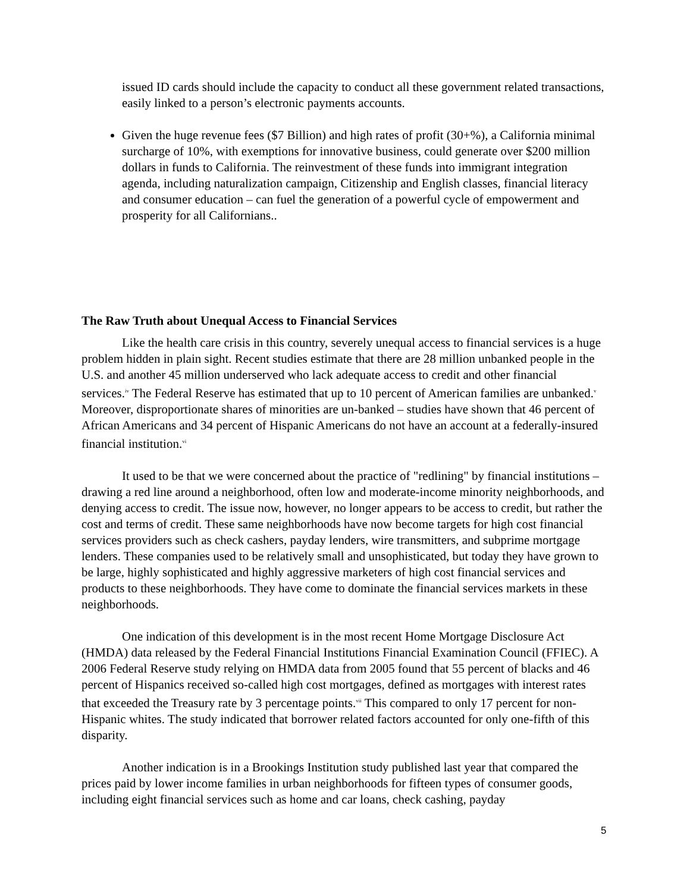issued ID cards should include the capacity to conduct all these government related transactions, easily linked to a person’s electronic payments accounts.
Given the huge revenue fees ($7 Billion) and high rates of profit (30+%), a California minimal surcharge of 10%, with exemptions for innovative business, could generate over $200 million dollars in funds to California. The reinvestment of these funds into immigrant integration agenda, including naturalization campaign, Citizenship and English classes, financial literacy and consumer education – can fuel the generation of a powerful cycle of empowerment and prosperity for all Californians..
The Raw Truth about Unequal Access to Financial Services
Like the health care crisis in this country, severely unequal access to financial services is a huge problem hidden in plain sight. Recent studies estimate that there are 28 million unbanked people in the U.S. and another 45 million underserved who lack adequate access to credit and other financial services.<sup>iv</sup> The Federal Reserve has estimated that up to 10 percent of American families are unbanked.<sup>v</sup> Moreover, disproportionate shares of minorities are un-banked – studies have shown that 46 percent of African Americans and 34 percent of Hispanic Americans do not have an account at a federally-insured financial institution.<sup>vi</sup>
It used to be that we were concerned about the practice of "redlining" by financial institutions – drawing a red line around a neighborhood, often low and moderate-income minority neighborhoods, and denying access to credit. The issue now, however, no longer appears to be access to credit, but rather the cost and terms of credit. These same neighborhoods have now become targets for high cost financial services providers such as check cashers, payday lenders, wire transmitters, and subprime mortgage lenders. These companies used to be relatively small and unsophisticated, but today they have grown to be large, highly sophisticated and highly aggressive marketers of high cost financial services and products to these neighborhoods. They have come to dominate the financial services markets in these neighborhoods.
One indication of this development is in the most recent Home Mortgage Disclosure Act (HMDA) data released by the Federal Financial Institutions Financial Examination Council (FFIEC). A 2006 Federal Reserve study relying on HMDA data from 2005 found that 55 percent of blacks and 46 percent of Hispanics received so-called high cost mortgages, defined as mortgages with interest rates that exceeded the Treasury rate by 3 percentage points.<sup>vii</sup> This compared to only 17 percent for non-Hispanic whites. The study indicated that borrower related factors accounted for only one-fifth of this disparity.
Another indication is in a Brookings Institution study published last year that compared the prices paid by lower income families in urban neighborhoods for fifteen types of consumer goods, including eight financial services such as home and car loans, check cashing, payday
5